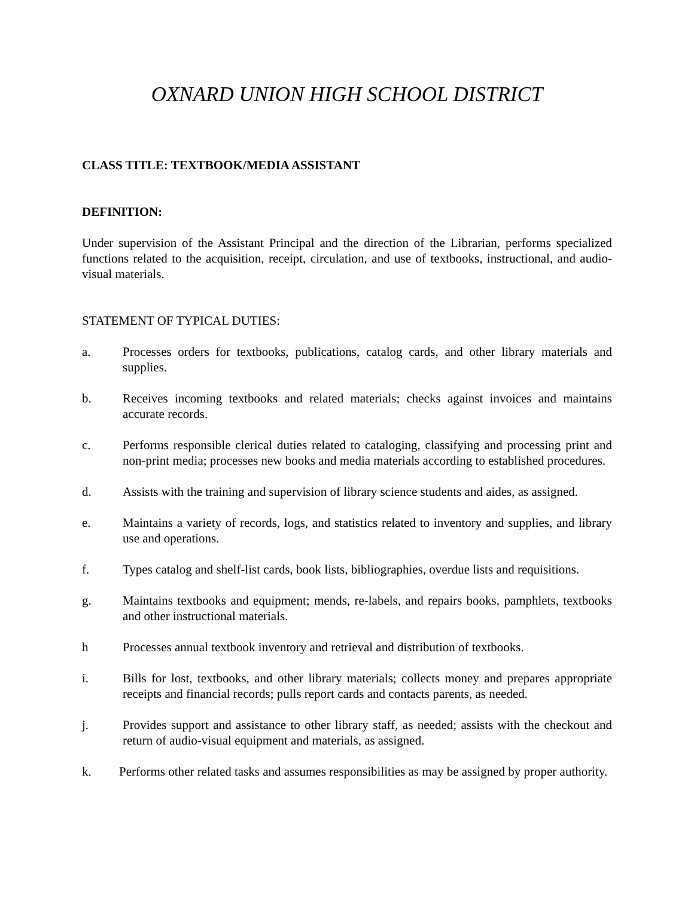OXNARD UNION HIGH SCHOOL DISTRICT
CLASS TITLE: TEXTBOOK/MEDIA ASSISTANT
DEFINITION:
Under supervision of the Assistant Principal and the direction of the Librarian, performs specialized functions related to the acquisition, receipt, circulation, and use of textbooks, instructional, and audio-visual materials.
STATEMENT OF TYPICAL DUTIES:
a. Processes orders for textbooks, publications, catalog cards, and other library materials and supplies.
b. Receives incoming textbooks and related materials; checks against invoices and maintains accurate records.
c. Performs responsible clerical duties related to cataloging, classifying and processing print and non-print media; processes new books and media materials according to established procedures.
d. Assists with the training and supervision of library science students and aides, as assigned.
e. Maintains a variety of records, logs, and statistics related to inventory and supplies, and library use and operations.
f. Types catalog and shelf-list cards, book lists, bibliographies, overdue lists and requisitions.
g. Maintains textbooks and equipment; mends, re-labels, and repairs books, pamphlets, textbooks and other instructional materials.
h Processes annual textbook inventory and retrieval and distribution of textbooks.
i. Bills for lost, textbooks, and other library materials; collects money and prepares appropriate receipts and financial records; pulls report cards and contacts parents, as needed.
j. Provides support and assistance to other library staff, as needed; assists with the checkout and return of audio-visual equipment and materials, as assigned.
k. Performs other related tasks and assumes responsibilities as may be assigned by proper authority.